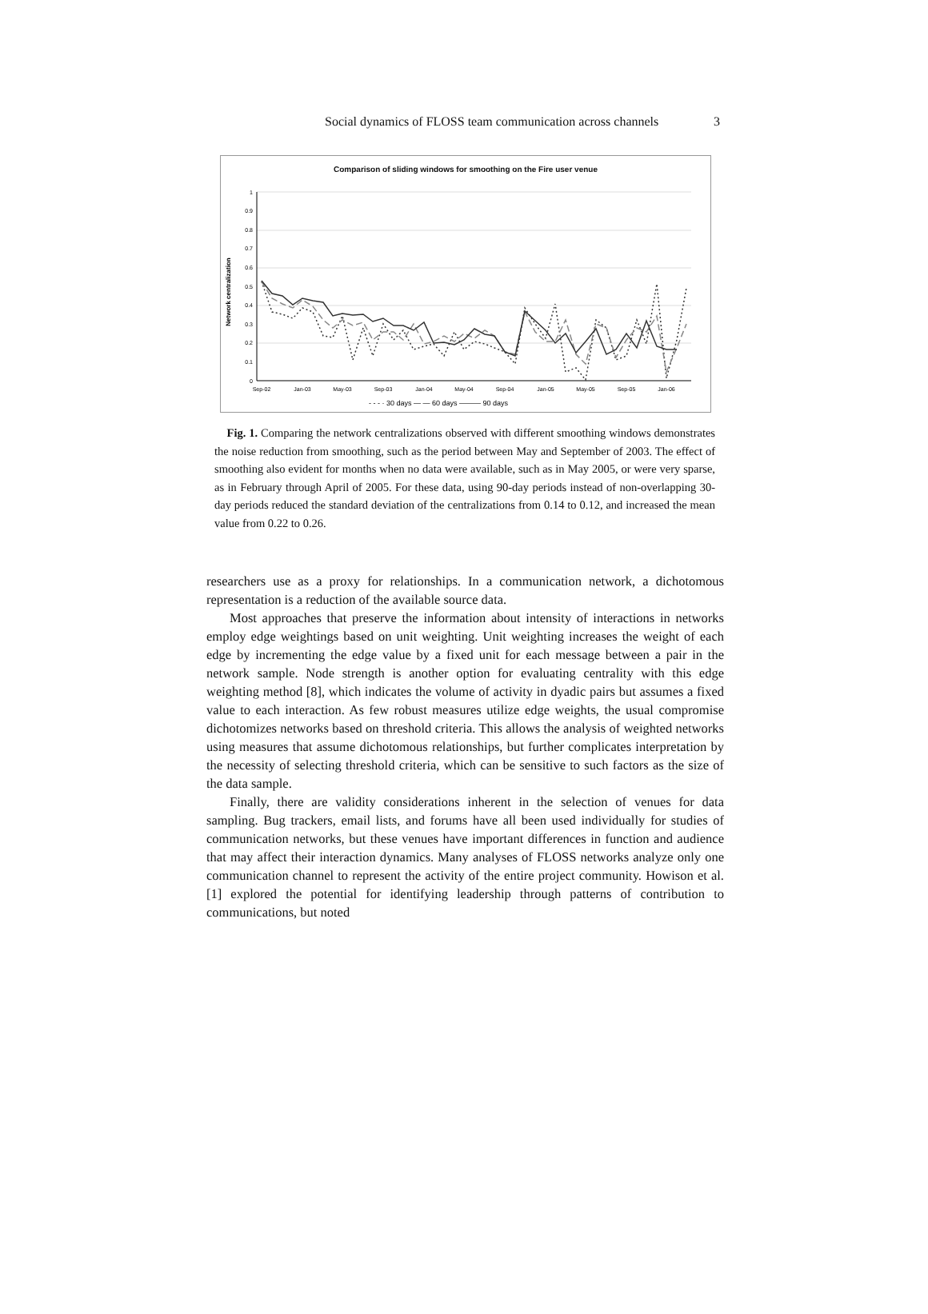Social dynamics of FLOSS team communication across channels 3
Comparison of sliding windows for smoothing on the Fire user venue
Network centralization
1
0.9
0.8
0.7
0.6
0.5
0.4
0.3
0.2
0.1
0
Sep-02
Jan-03
May-03
Sep-03
Jan-04
May-04
Sep-04
Jan-05
May-05
Sep-05
Jan-06
- - - · 30 days — — 60 days ——— 90 days
Fig. 1. Comparing the network centralizations observed with different smoothing windows demonstrates the noise reduction from smoothing, such as the period between May and September of 2003. The effect of smoothing also evident for months when no data were available, such as in May 2005, or were very sparse, as in February through April of 2005. For these data, using 90-day periods instead of non-overlapping 30-day periods reduced the standard deviation of the centralizations from 0.14 to 0.12, and increased the mean value from 0.22 to 0.26.
researchers use as a proxy for relationships. In a communication network, a dichotomous representation is a reduction of the available source data.
Most approaches that preserve the information about intensity of interactions in networks employ edge weightings based on unit weighting. Unit weighting increases the weight of each edge by incrementing the edge value by a fixed unit for each message between a pair in the network sample. Node strength is another option for evaluating centrality with this edge weighting method [8], which indicates the volume of activity in dyadic pairs but assumes a fixed value to each interaction. As few robust measures utilize edge weights, the usual compromise dichotomizes networks based on threshold criteria. This allows the analysis of weighted networks using measures that assume dichotomous relationships, but further complicates interpretation by the necessity of selecting threshold criteria, which can be sensitive to such factors as the size of the data sample.
Finally, there are validity considerations inherent in the selection of venues for data sampling. Bug trackers, email lists, and forums have all been used individually for studies of communication networks, but these venues have important differences in function and audience that may affect their interaction dynamics. Many analyses of FLOSS networks analyze only one communication channel to represent the activity of the entire project community. Howison et al. [1] explored the potential for identifying leadership through patterns of contribution to communications, but noted